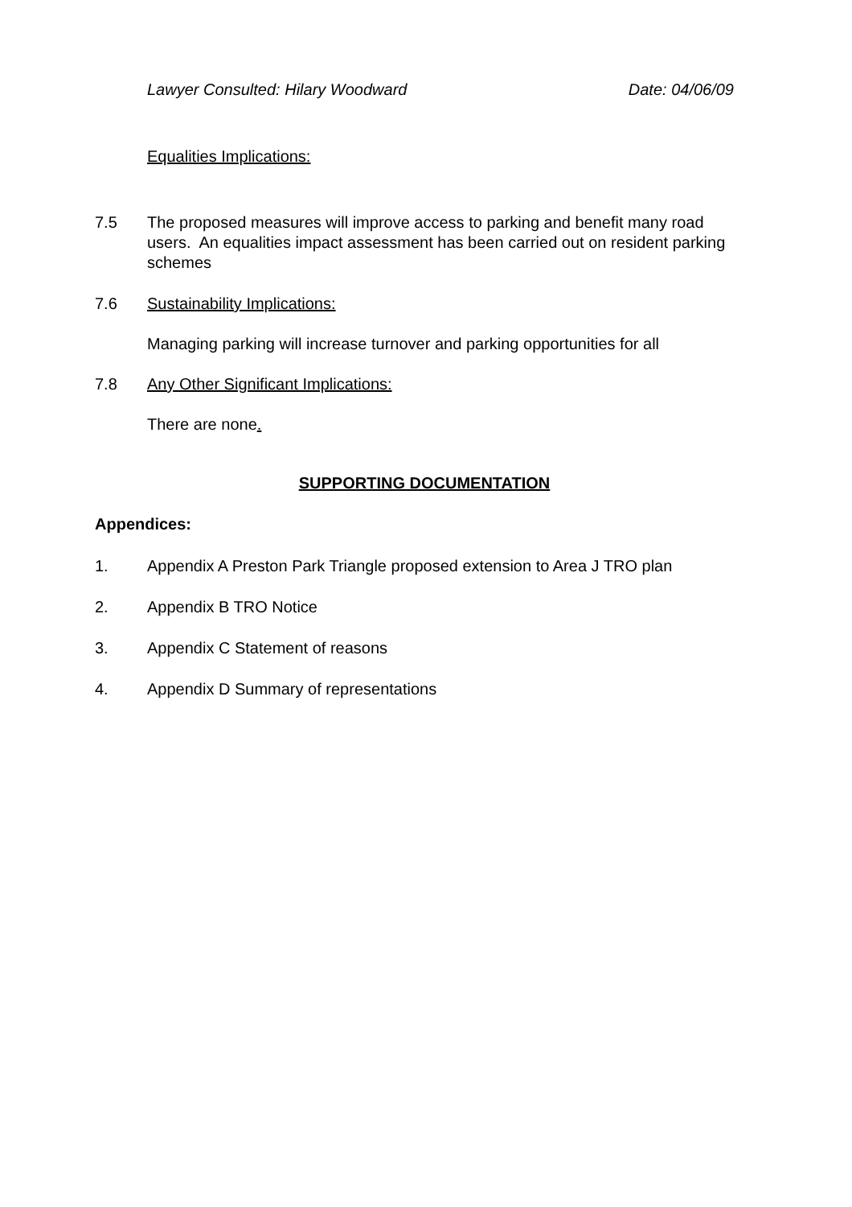Lawyer Consulted: Hilary Woodward Date: 04/06/09
Equalities Implications:
7.5 The proposed measures will improve access to parking and benefit many road users. An equalities impact assessment has been carried out on resident parking schemes
7.6 Sustainability Implications:
Managing parking will increase turnover and parking opportunities for all
7.8 Any Other Significant Implications:
There are none.
SUPPORTING DOCUMENTATION
Appendices:
1. Appendix A Preston Park Triangle proposed extension to Area J TRO plan
2. Appendix B TRO Notice
3. Appendix C Statement of reasons
4. Appendix D Summary of representations